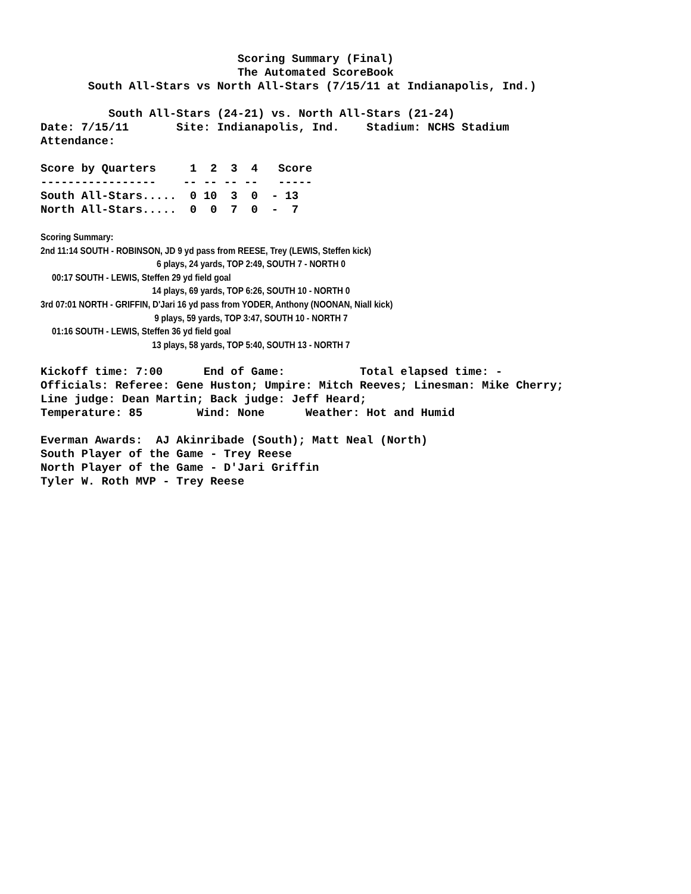Scoring Summary (Final)
                             The Automated ScoreBook
       South All-Stars vs North All-Stars (7/15/11 at Indianapolis, Ind.)

          South All-Stars (24-21) vs. North All-Stars (21-24)
Date: 7/15/11       Site: Indianapolis, Ind.    Stadium: NCHS Stadium
Attendance:

Score by Quarters     1  2  3  4   Score
-----------------    -- -- -- --   -----
South All-Stars.....  0 10  3  0  - 13
North All-Stars.....  0  0  7  0  -  7
Scoring Summary:
2nd 11:14 SOUTH - ROBINSON, JD 9 yd pass from REESE, Trey (LEWIS, Steffen kick)
                                                   6 plays, 24 yards, TOP 2:49, SOUTH 7 - NORTH 0
     00:17 SOUTH - LEWIS, Steffen 29 yd field goal
                                                 14 plays, 69 yards, TOP 6:26, SOUTH 10 - NORTH 0
3rd 07:01 NORTH - GRIFFIN, D'Jari 16 yd pass from YODER, Anthony (NOONAN, Niall kick)
                                                  9 plays, 59 yards, TOP 3:47, SOUTH 10 - NORTH 7
     01:16 SOUTH - LEWIS, Steffen 36 yd field goal
                                                 13 plays, 58 yards, TOP 5:40, SOUTH 13 - NORTH 7
Kickoff time: 7:00      End of Game:           Total elapsed time: -
Officials: Referee: Gene Huston; Umpire: Mitch Reeves; Linesman: Mike Cherry;
Line judge: Dean Martin; Back judge: Jeff Heard;
Temperature: 85        Wind: None      Weather: Hot and Humid

Everman Awards:  AJ Akinribade (South); Matt Neal (North)
South Player of the Game - Trey Reese
North Player of the Game - D'Jari Griffin
Tyler W. Roth MVP - Trey Reese